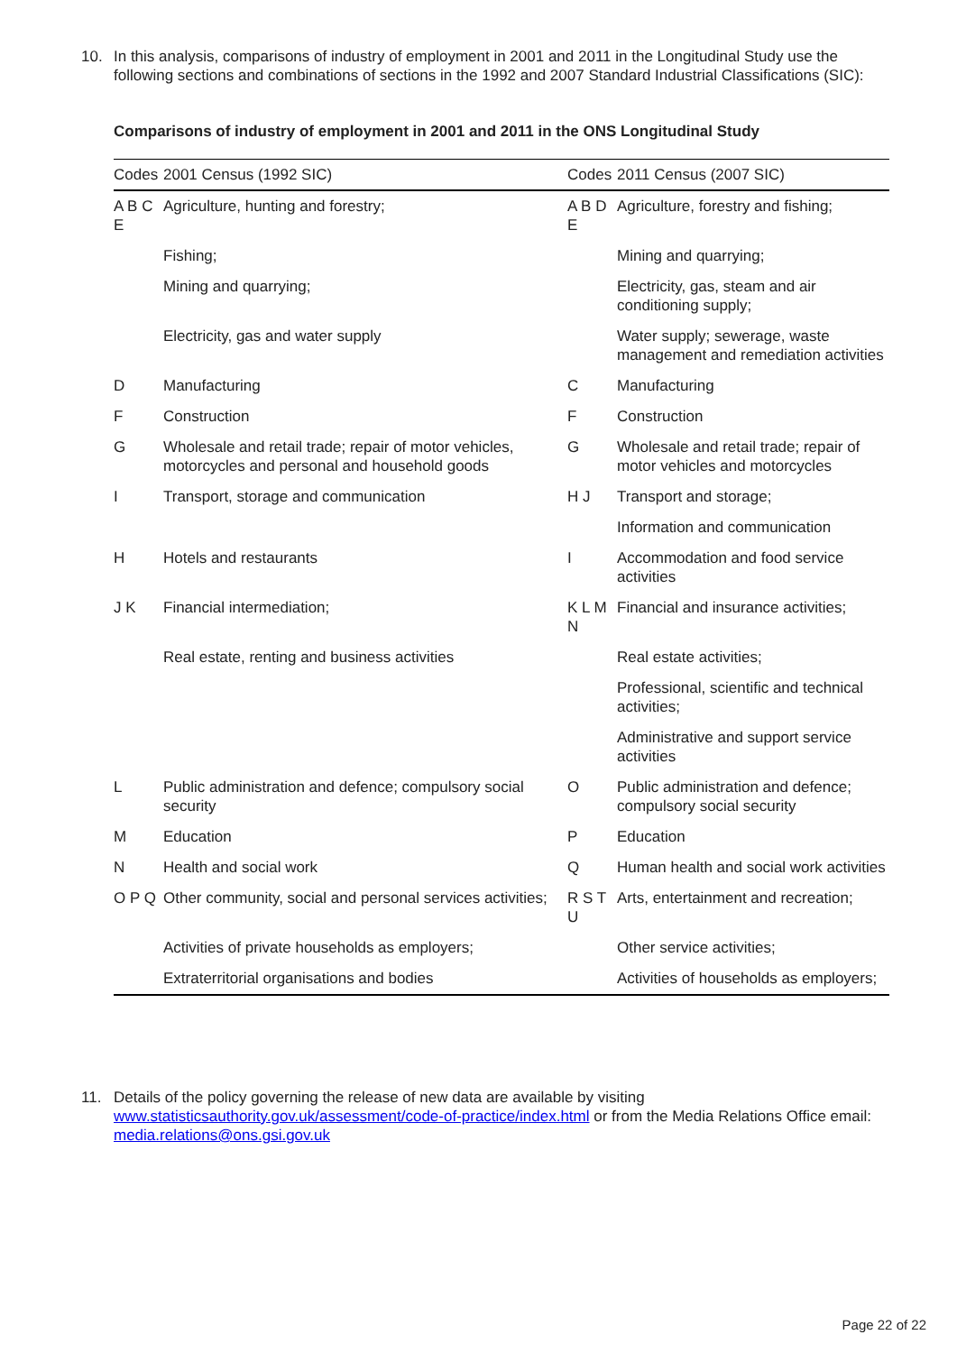10.
In this analysis, comparisons of industry of employment in 2001 and 2011 in the Longitudinal Study use the following sections and combinations of sections in the 1992 and 2007 Standard Industrial Classifications (SIC):
Comparisons of industry of employment in 2001 and 2011 in the ONS Longitudinal Study
| Codes | 2001 Census (1992 SIC) | Codes | 2011 Census (2007 SIC) |
| --- | --- | --- | --- |
| A B C E | Agriculture, hunting and forestry; | A B D E | Agriculture, forestry and fishing; |
| | Fishing; | | Mining and quarrying; |
| | Mining and quarrying; | | Electricity, gas, steam and air conditioning supply; |
| | Electricity, gas and water supply | | Water supply; sewerage, waste management and remediation activities |
| D | Manufacturing | C | Manufacturing |
| F | Construction | F | Construction |
| G | Wholesale and retail trade; repair of motor vehicles, motorcycles and personal and household goods | G | Wholesale and retail trade; repair of motor vehicles and motorcycles |
| I | Transport, storage and communication | H J | Transport and storage; |
| | | | Information and communication |
| H | Hotels and restaurants | I | Accommodation and food service activities |
| J K | Financial intermediation; | K L M N | Financial and insurance activities; |
| | Real estate, renting and business activities | | Real estate activities; |
| | | | Professional, scientific and technical activities; |
| | | | Administrative and support service activities |
| L | Public administration and defence; compulsory social security | O | Public administration and defence; compulsory social security |
| M | Education | P | Education |
| N | Health and social work | Q | Human health and social work activities |
| O P Q | Other community, social and personal services activities; | R S T U | Arts, entertainment and recreation; |
| | Activities of private households as employers; | | Other service activities; |
| | Extraterritorial organisations and bodies | | Activities of households as employers; |
11.
Details of the policy governing the release of new data are available by visiting www.statisticsauthority.gov.uk/assessment/code-of-practice/index.html or from the Media Relations Office email: media.relations@ons.gsi.gov.uk
Page 22 of 22